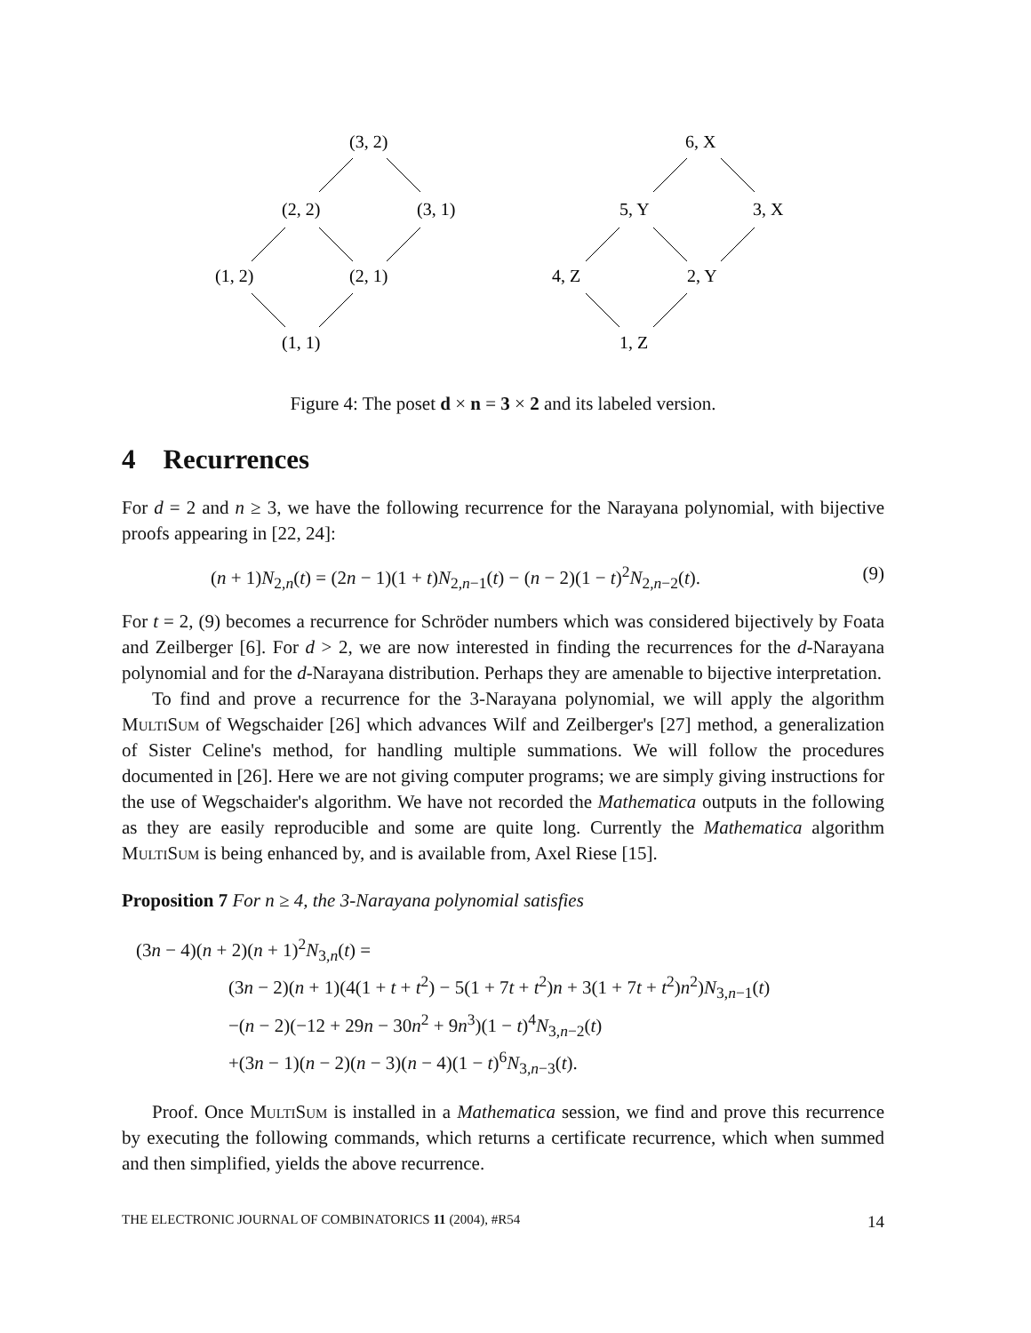(3, 2)
(2, 2)
(3, 1)
(1, 2)
(2, 1)
(1, 1)
6, X
5, Y
3, X
4, Z
2, Y
1, Z
Figure 4: The poset d × n = 3 × 2 and its labeled version.
4 Recurrences
For d = 2 and n ≥ 3, we have the following recurrence for the Narayana polynomial, with bijective proofs appearing in [22, 24]:
(n + 1)N<sub>2,n</sub>(t) = (2n − 1)(1 + t)N<sub>2,n−1</sub>(t) − (n − 2)(1 − t)<sup>2</sup>N<sub>2,n−2</sub>(t). (9)
For t = 2, (9) becomes a recurrence for Schröder numbers which was considered bijectively by Foata and Zeilberger [6]. For d > 2, we are now interested in finding the recurrences for the d-Narayana polynomial and for the d-Narayana distribution. Perhaps they are amenable to bijective interpretation.
To find and prove a recurrence for the 3-Narayana polynomial, we will apply the algorithm MultiSum of Wegschaider [26] which advances Wilf and Zeilberger's [27] method, a generalization of Sister Celine's method, for handling multiple summations. We will follow the procedures documented in [26]. Here we are not giving computer programs; we are simply giving instructions for the use of Wegschaider's algorithm. We have not recorded the Mathematica outputs in the following as they are easily reproducible and some are quite long. Currently the Mathematica algorithm MultiSum is being enhanced by, and is available from, Axel Riese [15].
Proposition 7 For n ≥ 4, the 3-Narayana polynomial satisfies
(3n − 4)(n + 2)(n + 1)<sup>2</sup>N<sub>3,n</sub>(t) =
(3n − 2)(n + 1)(4(1 + t + t<sup>2</sup>) − 5(1 + 7t + t<sup>2</sup>)n + 3(1 + 7t + t<sup>2</sup>)n<sup>2</sup>)N<sub>3,n−1</sub>(t)
−(n − 2)(−12 + 29n − 30n<sup>2</sup> + 9n<sup>3</sup>)(1 − t)<sup>4</sup>N<sub>3,n−2</sub>(t)
+(3n − 1)(n − 2)(n − 3)(n − 4)(1 − t)<sup>6</sup>N<sub>3,n−3</sub>(t).
Proof. Once MultiSum is installed in a Mathematica session, we find and prove this recurrence by executing the following commands, which returns a certificate recurrence, which when summed and then simplified, yields the above recurrence.
THE ELECTRONIC JOURNAL OF COMBINATORICS 11 (2004), #R54 14